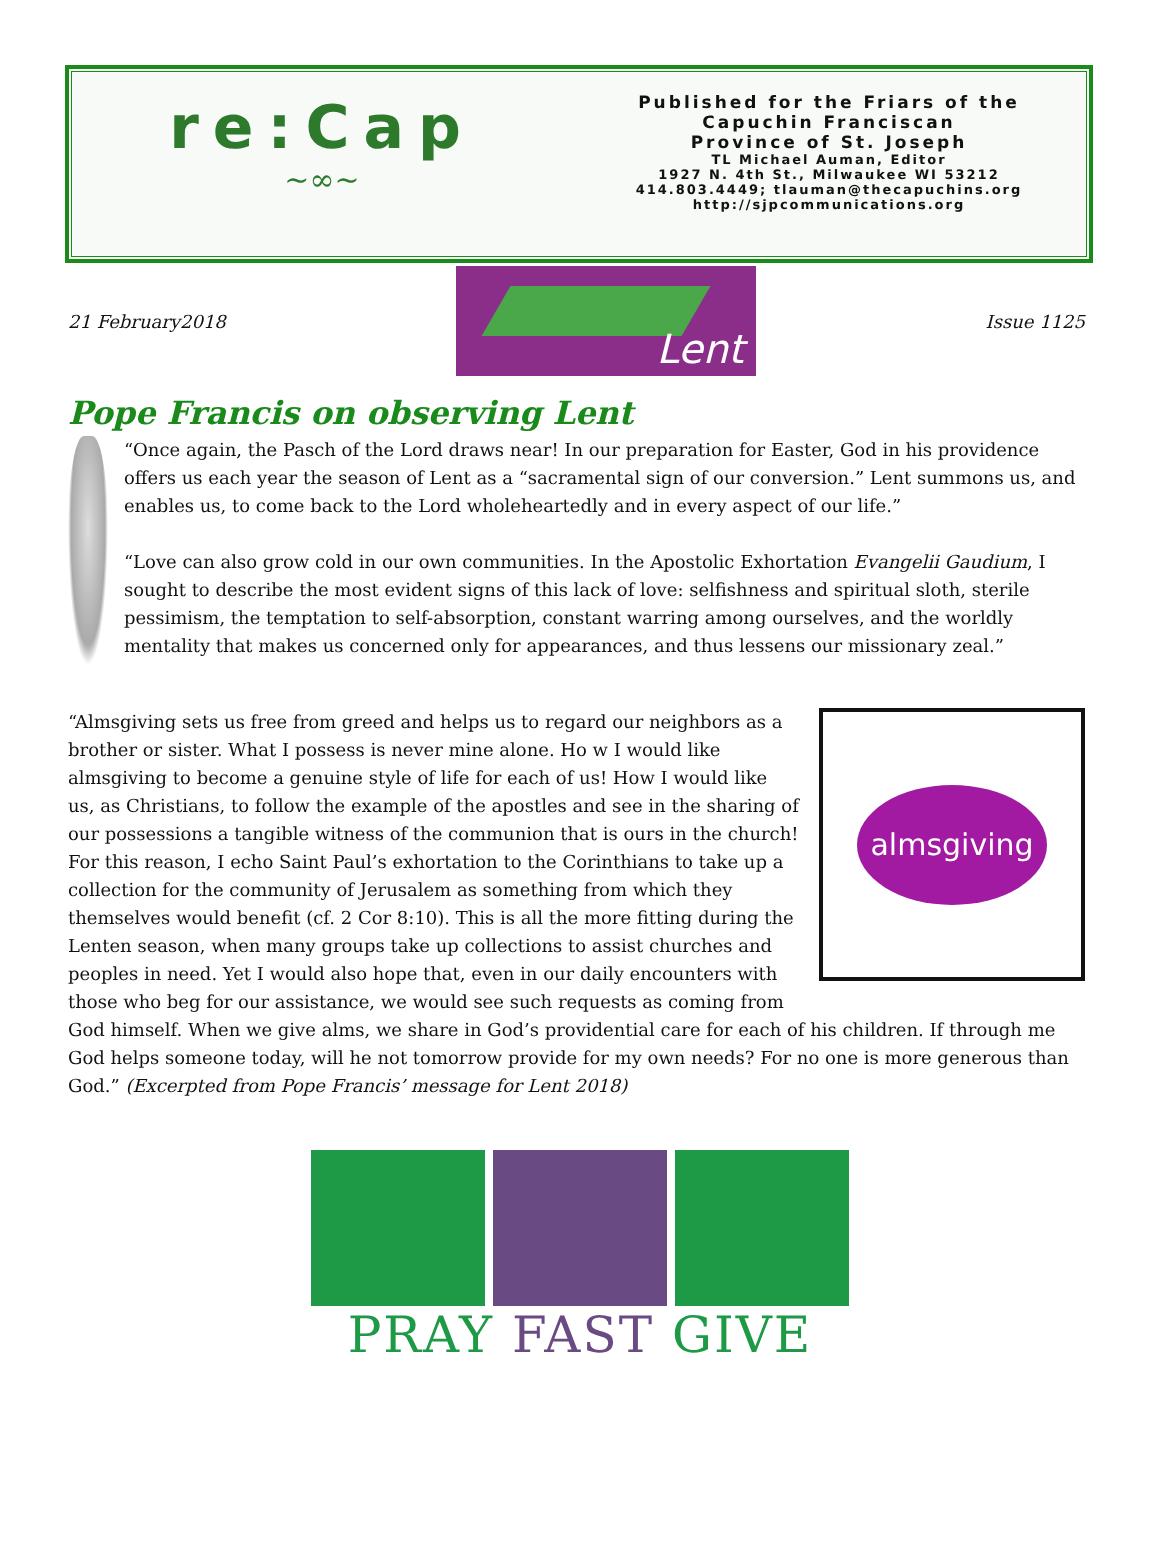re:Cap
~∞~
Published for the Friars of the
Capuchin Franciscan
Province of St. Joseph
TL Michael Auman, Editor
1927 N. 4th St., Milwaukee WI 53212
414.803.4449; tlauman@thecapuchins.org
http://sjpcommunications.org
21 February2018
Lent
Issue 1125
Pope Francis on observing Lent
“Once again, the Pasch of the Lord draws near! In our preparation for Easter, God in his providence offers us each year the season of Lent as a “sacramental sign of our conversion.” Lent summons us, and enables us, to come back to the Lord wholeheartedly and in every aspect of our life.”
“Love can also grow cold in our own communities. In the Apostolic Exhortation Evangelii Gaudium, I sought to describe the most evident signs of this lack of love: selfishness and spiritual sloth, sterile pessimism, the temptation to self-absorption, constant warring among ourselves, and the worldly mentality that makes us concerned only for appearances, and thus lessens our missionary zeal.”
almsgiving
“Almsgiving sets us free from greed and helps us to regard our neighbors as a brother or sister. What I possess is never mine alone. Ho w I would like almsgiving to become a genuine style of life for each of us! How I would like us, as Christians, to follow the example of the apostles and see in the sharing of our possessions a tangible witness of the communion that is ours in the church! For this reason, I echo Saint Paul’s exhortation to the Corinthians to take up a collection for the community of Jerusalem as something from which they themselves would benefit (cf. 2 Cor 8:10). This is all the more fitting during the Lenten season, when many groups take up collections to assist churches and peoples in need. Yet I would also hope that, even in our daily encounters with those who beg for our assistance, we would see such requests as coming from God himself. When we give alms, we share in God’s providential care for each of his children. If through me God helps someone today, will he not tomorrow provide for my own needs? For no one is more generous than God.” (Excerpted from Pope Francis’ message for Lent 2018)
PRAY FAST GIVE